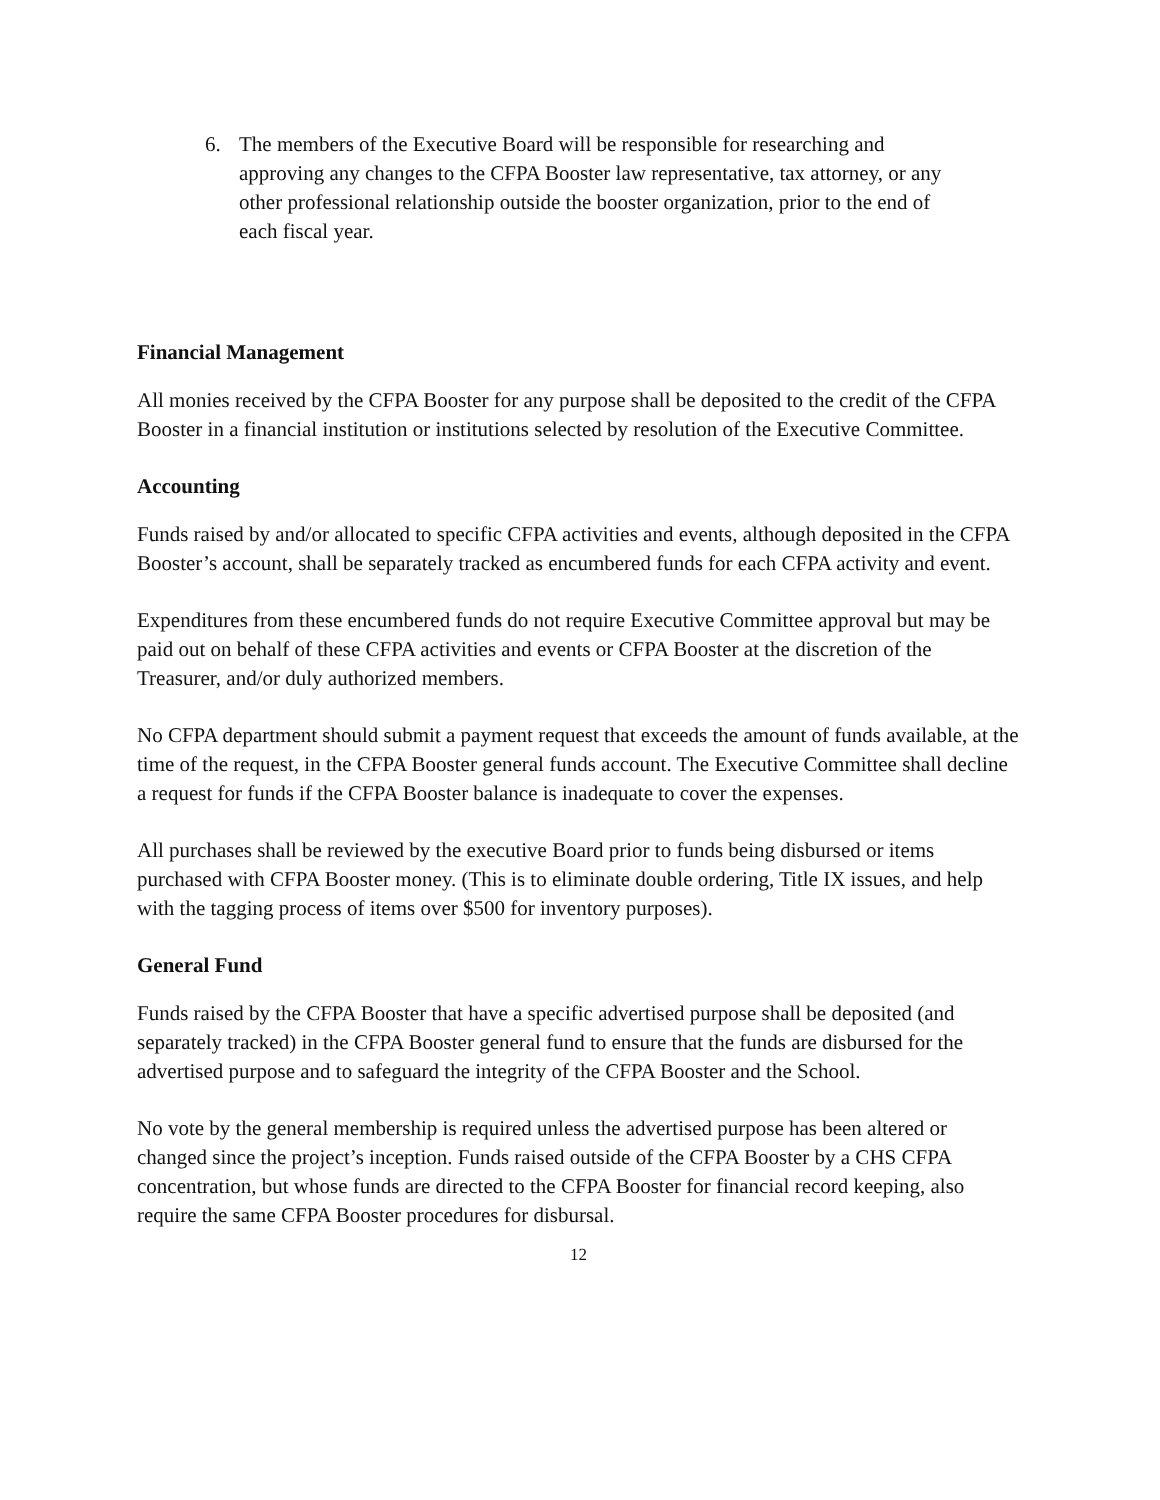6. The members of the Executive Board will be responsible for researching and approving any changes to the CFPA Booster law representative, tax attorney, or any other professional relationship outside the booster organization, prior to the end of each fiscal year.
Financial Management
All monies received by the CFPA Booster for any purpose shall be deposited to the credit of the CFPA Booster in a financial institution or institutions selected by resolution of the Executive Committee.
Accounting
Funds raised by and/or allocated to specific CFPA activities and events, although deposited in the CFPA Booster’s account, shall be separately tracked as encumbered funds for each CFPA activity and event.
Expenditures from these encumbered funds do not require Executive Committee approval but may be paid out on behalf of these CFPA activities and events or CFPA Booster at the discretion of the Treasurer, and/or duly authorized members.
No CFPA department should submit a payment request that exceeds the amount of funds available, at the time of the request, in the CFPA Booster general funds account. The Executive Committee shall decline a request for funds if the CFPA Booster balance is inadequate to cover the expenses.
All purchases shall be reviewed by the executive Board prior to funds being disbursed or items purchased with CFPA Booster money. (This is to eliminate double ordering, Title IX issues, and help with the tagging process of items over $500 for inventory purposes).
General Fund
Funds raised by the CFPA Booster that have a specific advertised purpose shall be deposited (and separately tracked) in the CFPA Booster general fund to ensure that the funds are disbursed for the advertised purpose and to safeguard the integrity of the CFPA Booster and the School.
No vote by the general membership is required unless the advertised purpose has been altered or changed since the project’s inception. Funds raised outside of the CFPA Booster by a CHS CFPA concentration, but whose funds are directed to the CFPA Booster for financial record keeping, also require the same CFPA Booster procedures for disbursal.
12